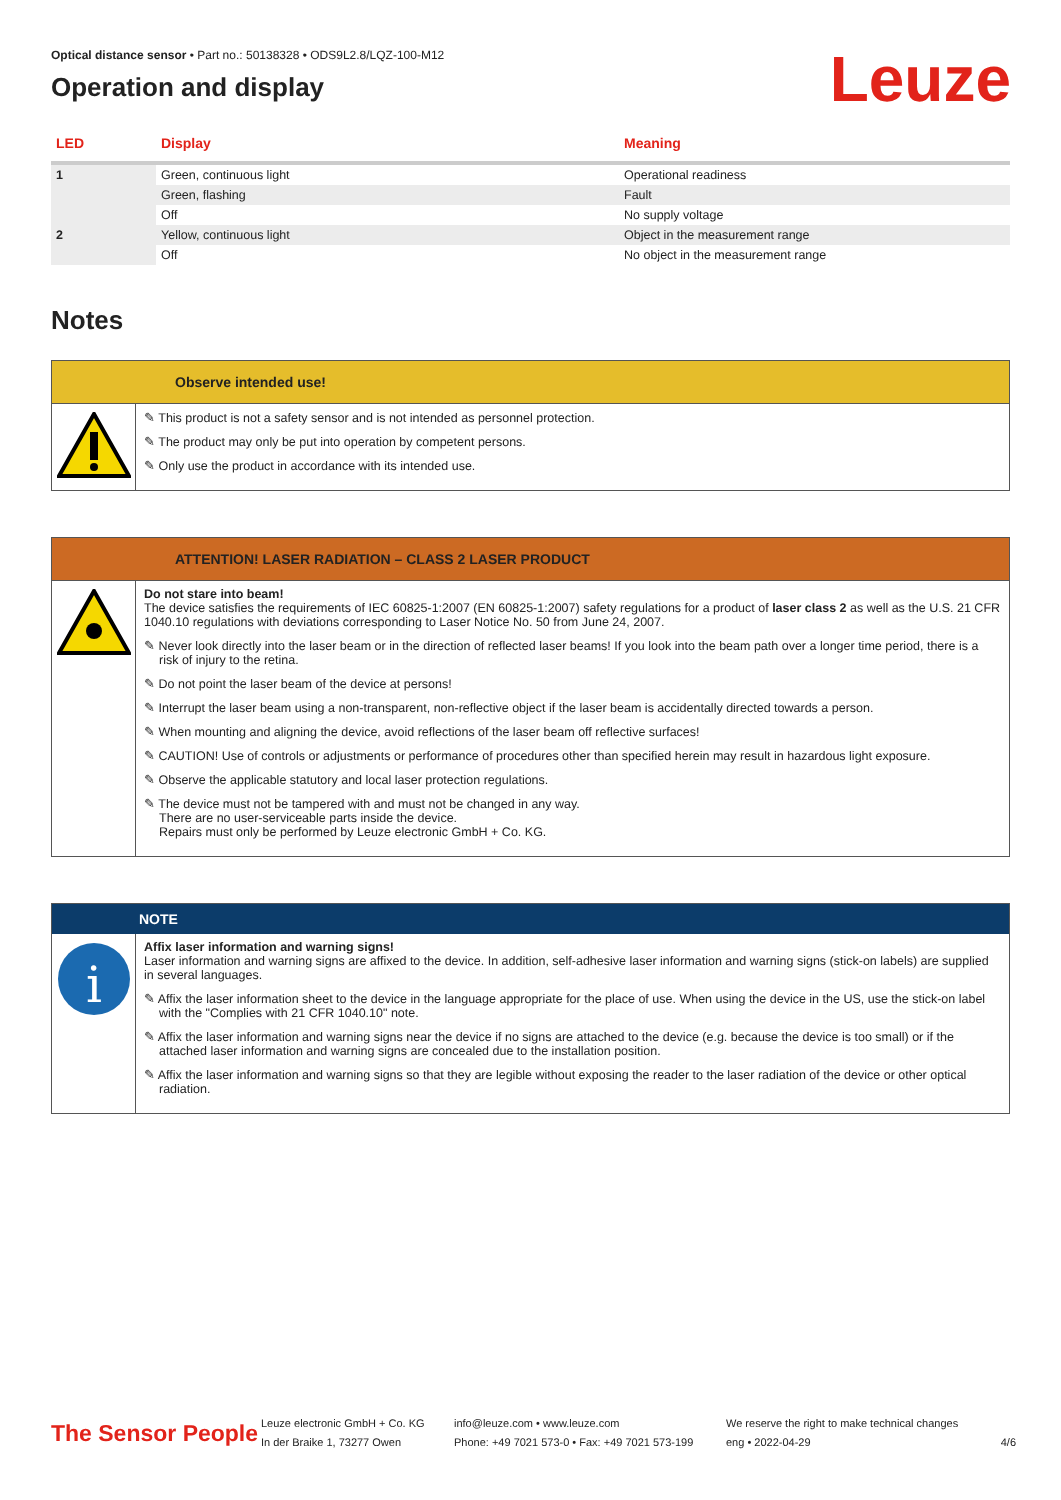Leuze
Optical distance sensor • Part no.: 50138328 • ODS9L2.8/LQZ-100-M12
Operation and display
| LED | Display | Meaning |
| --- | --- | --- |
| 1 | Green, continuous light | Operational readiness |
| | Green, flashing | Fault |
| | Off | No supply voltage |
| 2 | Yellow, continuous light | Object in the measurement range |
| | Off | No object in the measurement range |
Notes
Observe intended use!
✎ This product is not a safety sensor and is not intended as personnel protection.
✎ The product may only be put into operation by competent persons.
✎ Only use the product in accordance with its intended use.
ATTENTION! LASER RADIATION – CLASS 2 LASER PRODUCT
Do not stare into beam!
The device satisfies the requirements of IEC 60825-1:2007 (EN 60825-1:2007) safety regulations for a product of laser class 2 as well as the U.S. 21 CFR 1040.10 regulations with deviations corresponding to Laser Notice No. 50 from June 24, 2007.
✎ Never look directly into the laser beam or in the direction of reflected laser beams! If you look into the beam path over a longer time period, there is a risk of injury to the retina.
✎ Do not point the laser beam of the device at persons!
✎ Interrupt the laser beam using a non-transparent, non-reflective object if the laser beam is accidentally directed towards a person.
✎ When mounting and aligning the device, avoid reflections of the laser beam off reflective surfaces!
✎ CAUTION! Use of controls or adjustments or performance of procedures other than specified herein may result in hazardous light exposure.
✎ Observe the applicable statutory and local laser protection regulations.
✎ The device must not be tampered with and must not be changed in any way.
There are no user-serviceable parts inside the device.
Repairs must only be performed by Leuze electronic GmbH + Co. KG.
NOTE
i
Affix laser information and warning signs!
Laser information and warning signs are affixed to the device. In addition, self-adhesive laser information and warning signs (stick-on labels) are supplied in several languages.
✎ Affix the laser information sheet to the device in the language appropriate for the place of use. When using the device in the US, use the stick-on label with the "Complies with 21 CFR 1040.10" note.
✎ Affix the laser information and warning signs near the device if no signs are attached to the device (e.g. because the device is too small) or if the attached laser information and warning signs are concealed due to the installation position.
✎ Affix the laser information and warning signs so that they are legible without exposing the reader to the laser radiation of the device or other optical radiation.
The Sensor People
Leuze electronic GmbH + Co. KG
In der Braike 1, 73277 Owen
info@leuze.com • www.leuze.com
Phone: +49 7021 573-0 • Fax: +49 7021 573-199
We reserve the right to make technical changes
eng • 2022-04-29
4/6